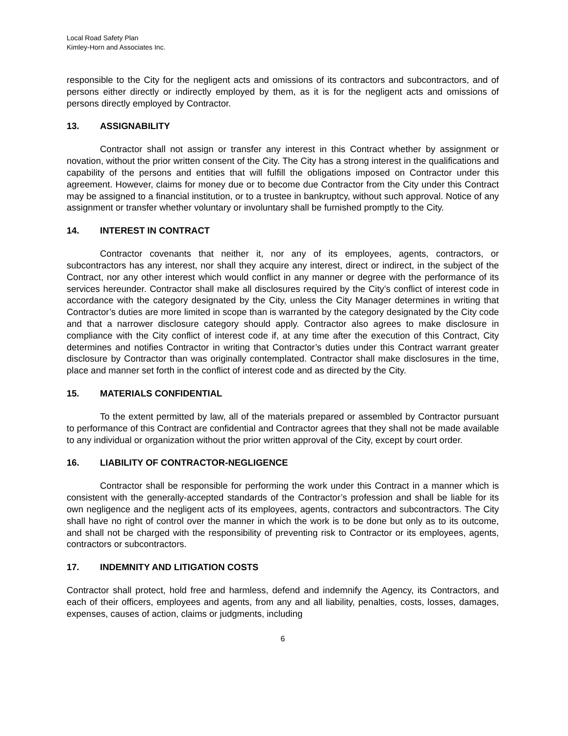Local Road Safety Plan
Kimley-Horn and Associates Inc.
responsible to the City for the negligent acts and omissions of its contractors and subcontractors, and of persons either directly or indirectly employed by them, as it is for the negligent acts and omissions of persons directly employed by Contractor.
13. ASSIGNABILITY
Contractor shall not assign or transfer any interest in this Contract whether by assignment or novation, without the prior written consent of the City. The City has a strong interest in the qualifications and capability of the persons and entities that will fulfill the obligations imposed on Contractor under this agreement. However, claims for money due or to become due Contractor from the City under this Contract may be assigned to a financial institution, or to a trustee in bankruptcy, without such approval. Notice of any assignment or transfer whether voluntary or involuntary shall be furnished promptly to the City.
14. INTEREST IN CONTRACT
Contractor covenants that neither it, nor any of its employees, agents, contractors, or subcontractors has any interest, nor shall they acquire any interest, direct or indirect, in the subject of the Contract, nor any other interest which would conflict in any manner or degree with the performance of its services hereunder. Contractor shall make all disclosures required by the City’s conflict of interest code in accordance with the category designated by the City, unless the City Manager determines in writing that Contractor’s duties are more limited in scope than is warranted by the category designated by the City code and that a narrower disclosure category should apply. Contractor also agrees to make disclosure in compliance with the City conflict of interest code if, at any time after the execution of this Contract, City determines and notifies Contractor in writing that Contractor’s duties under this Contract warrant greater disclosure by Contractor than was originally contemplated. Contractor shall make disclosures in the time, place and manner set forth in the conflict of interest code and as directed by the City.
15. MATERIALS CONFIDENTIAL
To the extent permitted by law, all of the materials prepared or assembled by Contractor pursuant to performance of this Contract are confidential and Contractor agrees that they shall not be made available to any individual or organization without the prior written approval of the City, except by court order.
16. LIABILITY OF CONTRACTOR-NEGLIGENCE
Contractor shall be responsible for performing the work under this Contract in a manner which is consistent with the generally-accepted standards of the Contractor’s profession and shall be liable for its own negligence and the negligent acts of its employees, agents, contractors and subcontractors. The City shall have no right of control over the manner in which the work is to be done but only as to its outcome, and shall not be charged with the responsibility of preventing risk to Contractor or its employees, agents, contractors or subcontractors.
17. INDEMNITY AND LITIGATION COSTS
Contractor shall protect, hold free and harmless, defend and indemnify the Agency, its Contractors, and each of their officers, employees and agents, from any and all liability, penalties, costs, losses, damages, expenses, causes of action, claims or judgments, including
6